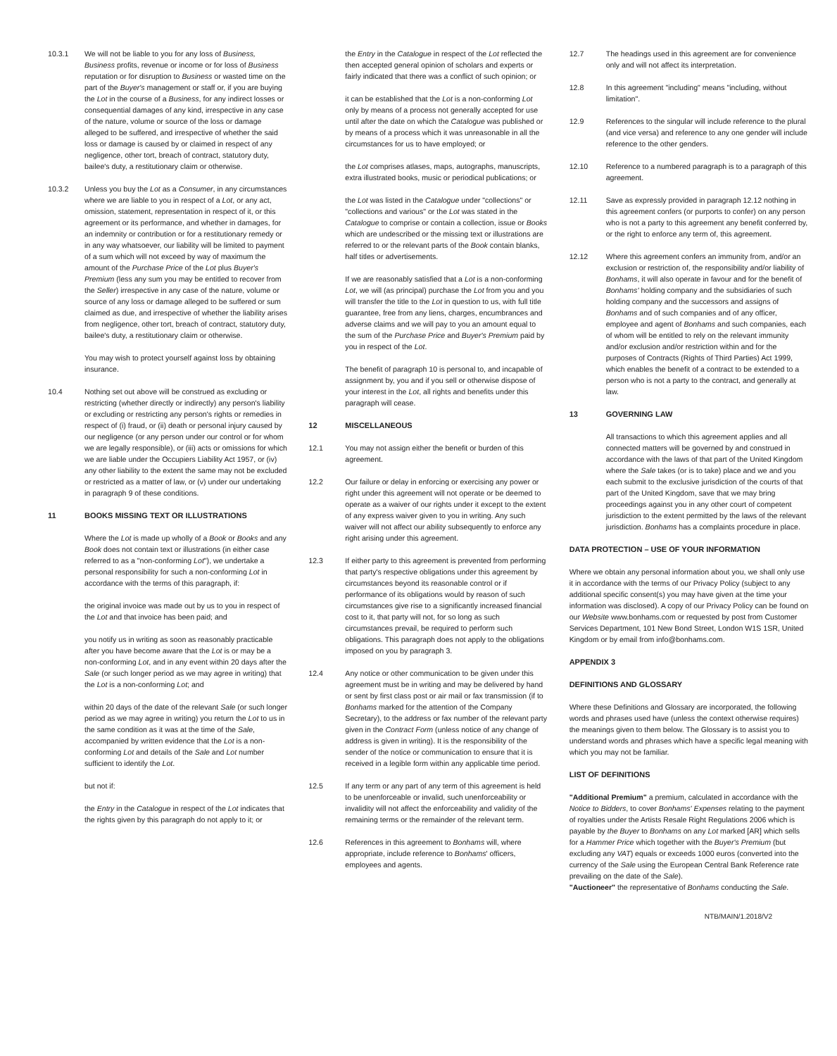10.3.1 We will not be liable to you for any loss of Business, Business profits, revenue or income or for loss of Business reputation or for disruption to Business or wasted time on the part of the Buyer's management or staff or, if you are buying the Lot in the course of a Business, for any indirect losses or consequential damages of any kind, irrespective in any case of the nature, volume or source of the loss or damage alleged to be suffered, and irrespective of whether the said loss or damage is caused by or claimed in respect of any negligence, other tort, breach of contract, statutory duty, bailee's duty, a restitutionary claim or otherwise.
10.3.2 Unless you buy the Lot as a Consumer, in any circumstances where we are liable to you in respect of a Lot, or any act, omission, statement, representation in respect of it, or this agreement or its performance, and whether in damages, for an indemnity or contribution or for a restitutionary remedy or in any way whatsoever, our liability will be limited to payment of a sum which will not exceed by way of maximum the amount of the Purchase Price of the Lot plus Buyer's Premium (less any sum you may be entitled to recover from the Seller) irrespective in any case of the nature, volume or source of any loss or damage alleged to be suffered or sum claimed as due, and irrespective of whether the liability arises from negligence, other tort, breach of contract, statutory duty, bailee's duty, a restitutionary claim or otherwise.
You may wish to protect yourself against loss by obtaining insurance.
10.4 Nothing set out above will be construed as excluding or restricting (whether directly or indirectly) any person's liability or excluding or restricting any person's rights or remedies in respect of (i) fraud, or (ii) death or personal injury caused by our negligence (or any person under our control or for whom we are legally responsible), or (iii) acts or omissions for which we are liable under the Occupiers Liability Act 1957, or (iv) any other liability to the extent the same may not be excluded or restricted as a matter of law, or (v) under our undertaking in paragraph 9 of these conditions.
11 BOOKS MISSING TEXT OR ILLUSTRATIONS
Where the Lot is made up wholly of a Book or Books and any Book does not contain text or illustrations (in either case referred to as a "non-conforming Lot"), we undertake a personal responsibility for such a non-conforming Lot in accordance with the terms of this paragraph, if:
the original invoice was made out by us to you in respect of the Lot and that invoice has been paid; and
you notify us in writing as soon as reasonably practicable after you have become aware that the Lot is or may be a non-conforming Lot, and in any event within 20 days after the Sale (or such longer period as we may agree in writing) that the Lot is a non-conforming Lot; and
within 20 days of the date of the relevant Sale (or such longer period as we may agree in writing) you return the Lot to us in the same condition as it was at the time of the Sale, accompanied by written evidence that the Lot is a non-conforming Lot and details of the Sale and Lot number sufficient to identify the Lot.
but not if:
the Entry in the Catalogue in respect of the Lot indicates that the rights given by this paragraph do not apply to it; or
the Entry in the Catalogue in respect of the Lot reflected the then accepted general opinion of scholars and experts or fairly indicated that there was a conflict of such opinion; or
it can be established that the Lot is a non-conforming Lot only by means of a process not generally accepted for use until after the date on which the Catalogue was published or by means of a process which it was unreasonable in all the circumstances for us to have employed; or
the Lot comprises atlases, maps, autographs, manuscripts, extra illustrated books, music or periodical publications; or
the Lot was listed in the Catalogue under "collections" or "collections and various" or the Lot was stated in the Catalogue to comprise or contain a collection, issue or Books which are undescribed or the missing text or illustrations are referred to or the relevant parts of the Book contain blanks, half titles or advertisements.
If we are reasonably satisfied that a Lot is a non-conforming Lot, we will (as principal) purchase the Lot from you and you will transfer the title to the Lot in question to us, with full title guarantee, free from any liens, charges, encumbrances and adverse claims and we will pay to you an amount equal to the sum of the Purchase Price and Buyer's Premium paid by you in respect of the Lot.
The benefit of paragraph 10 is personal to, and incapable of assignment by, you and if you sell or otherwise dispose of your interest in the Lot, all rights and benefits under this paragraph will cease.
12 MISCELLANEOUS
12.1 You may not assign either the benefit or burden of this agreement.
12.2 Our failure or delay in enforcing or exercising any power or right under this agreement will not operate or be deemed to operate as a waiver of our rights under it except to the extent of any express waiver given to you in writing. Any such waiver will not affect our ability subsequently to enforce any right arising under this agreement.
12.3 If either party to this agreement is prevented from performing that party's respective obligations under this agreement by circumstances beyond its reasonable control or if performance of its obligations would by reason of such circumstances give rise to a significantly increased financial cost to it, that party will not, for so long as such circumstances prevail, be required to perform such obligations. This paragraph does not apply to the obligations imposed on you by paragraph 3.
12.4 Any notice or other communication to be given under this agreement must be in writing and may be delivered by hand or sent by first class post or air mail or fax transmission (if to Bonhams marked for the attention of the Company Secretary), to the address or fax number of the relevant party given in the Contract Form (unless notice of any change of address is given in writing). It is the responsibility of the sender of the notice or communication to ensure that it is received in a legible form within any applicable time period.
12.5 If any term or any part of any term of this agreement is held to be unenforceable or invalid, such unenforceability or invalidity will not affect the enforceability and validity of the remaining terms or the remainder of the relevant term.
12.6 References in this agreement to Bonhams will, where appropriate, include reference to Bonhams' officers, employees and agents.
12.7 The headings used in this agreement are for convenience only and will not affect its interpretation.
12.8 In this agreement "including" means "including, without limitation".
12.9 References to the singular will include reference to the plural (and vice versa) and reference to any one gender will include reference to the other genders.
12.10 Reference to a numbered paragraph is to a paragraph of this agreement.
12.11 Save as expressly provided in paragraph 12.12 nothing in this agreement confers (or purports to confer) on any person who is not a party to this agreement any benefit conferred by, or the right to enforce any term of, this agreement.
12.12 Where this agreement confers an immunity from, and/or an exclusion or restriction of, the responsibility and/or liability of Bonhams, it will also operate in favour and for the benefit of Bonhams' holding company and the subsidiaries of such holding company and the successors and assigns of Bonhams and of such companies and of any officer, employee and agent of Bonhams and such companies, each of whom will be entitled to rely on the relevant immunity and/or exclusion and/or restriction within and for the purposes of Contracts (Rights of Third Parties) Act 1999, which enables the benefit of a contract to be extended to a person who is not a party to the contract, and generally at law.
13 GOVERNING LAW
All transactions to which this agreement applies and all connected matters will be governed by and construed in accordance with the laws of that part of the United Kingdom where the Sale takes (or is to take) place and we and you each submit to the exclusive jurisdiction of the courts of that part of the United Kingdom, save that we may bring proceedings against you in any other court of competent jurisdiction to the extent permitted by the laws of the relevant jurisdiction. Bonhams has a complaints procedure in place.
DATA PROTECTION – USE OF YOUR INFORMATION
Where we obtain any personal information about you, we shall only use it in accordance with the terms of our Privacy Policy (subject to any additional specific consent(s) you may have given at the time your information was disclosed). A copy of our Privacy Policy can be found on our Website www.bonhams.com or requested by post from Customer Services Department, 101 New Bond Street, London W1S 1SR, United Kingdom or by email from info@bonhams.com.
APPENDIX 3
DEFINITIONS AND GLOSSARY
Where these Definitions and Glossary are incorporated, the following words and phrases used have (unless the context otherwise requires) the meanings given to them below. The Glossary is to assist you to understand words and phrases which have a specific legal meaning with which you may not be familiar.
LIST OF DEFINITIONS
"Additional Premium" a premium, calculated in accordance with the Notice to Bidders, to cover Bonhams' Expenses relating to the payment of royalties under the Artists Resale Right Regulations 2006 which is payable by the Buyer to Bonhams on any Lot marked [AR] which sells for a Hammer Price which together with the Buyer's Premium (but excluding any VAT) equals or exceeds 1000 euros (converted into the currency of the Sale using the European Central Bank Reference rate prevailing on the date of the Sale).
"Auctioneer" the representative of Bonhams conducting the Sale.
NTB/MAIN/1.2018/V2